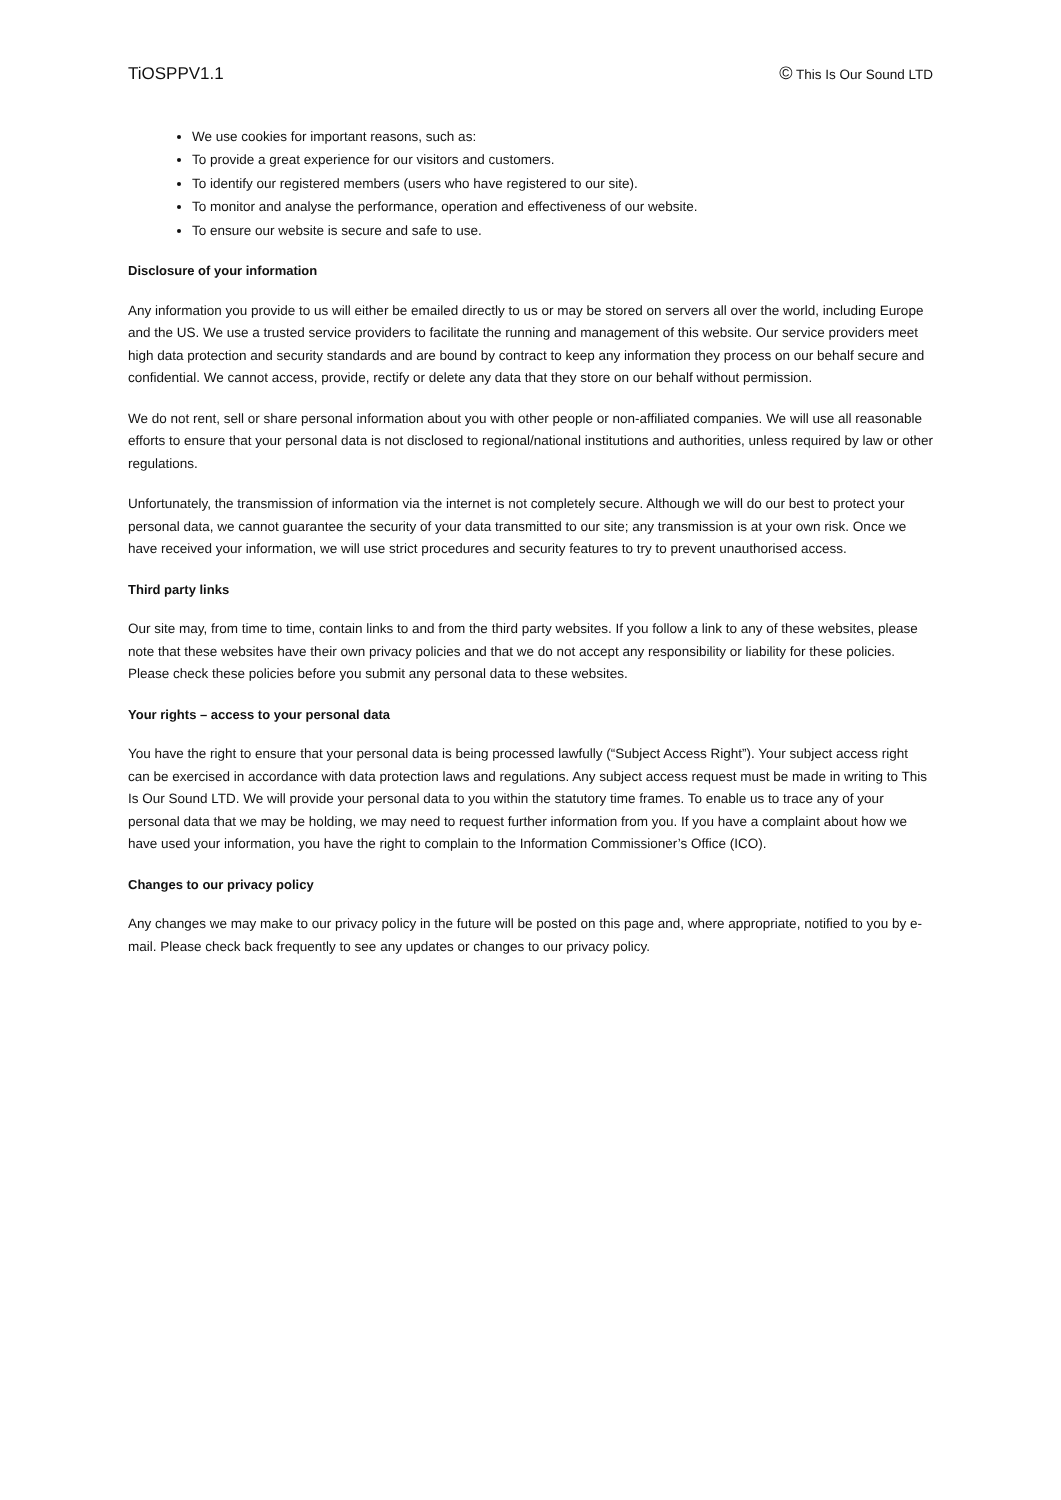TiOSPPV1.1 © This Is Our Sound LTD
We use cookies for important reasons, such as:
To provide a great experience for our visitors and customers.
To identify our registered members (users who have registered to our site).
To monitor and analyse the performance, operation and effectiveness of our website.
To ensure our website is secure and safe to use.
Disclosure of your information
Any information you provide to us will either be emailed directly to us or may be stored on servers all over the world, including Europe and the US. We use a trusted service providers to facilitate the running and management of this website. Our service providers meet high data protection and security standards and are bound by contract to keep any information they process on our behalf secure and confidential. We cannot access, provide, rectify or delete any data that they store on our behalf without permission.
We do not rent, sell or share personal information about you with other people or non-affiliated companies. We will use all reasonable efforts to ensure that your personal data is not disclosed to regional/national institutions and authorities, unless required by law or other regulations.
Unfortunately, the transmission of information via the internet is not completely secure. Although we will do our best to protect your personal data, we cannot guarantee the security of your data transmitted to our site; any transmission is at your own risk. Once we have received your information, we will use strict procedures and security features to try to prevent unauthorised access.
Third party links
Our site may, from time to time, contain links to and from the third party websites. If you follow a link to any of these websites, please note that these websites have their own privacy policies and that we do not accept any responsibility or liability for these policies. Please check these policies before you submit any personal data to these websites.
Your rights – access to your personal data
You have the right to ensure that your personal data is being processed lawfully (“Subject Access Right”). Your subject access right can be exercised in accordance with data protection laws and regulations. Any subject access request must be made in writing to This Is Our Sound LTD. We will provide your personal data to you within the statutory time frames. To enable us to trace any of your personal data that we may be holding, we may need to request further information from you. If you have a complaint about how we have used your information, you have the right to complain to the Information Commissioner’s Office (ICO).
Changes to our privacy policy
Any changes we may make to our privacy policy in the future will be posted on this page and, where appropriate, notified to you by e-mail. Please check back frequently to see any updates or changes to our privacy policy.